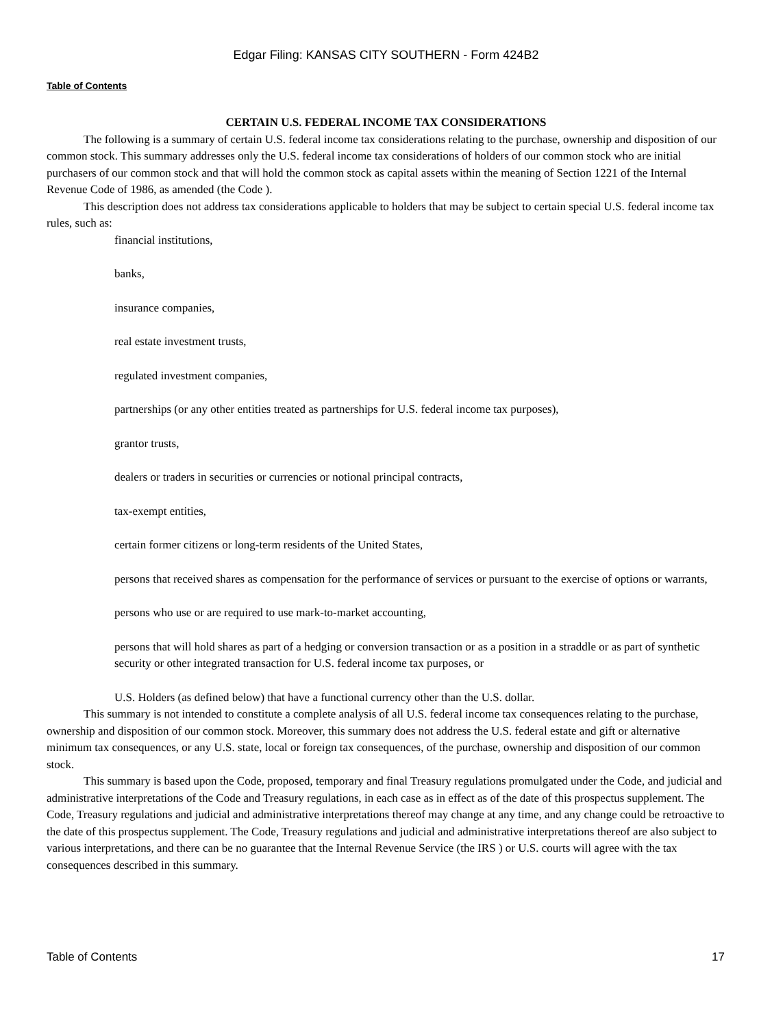Edgar Filing: KANSAS CITY SOUTHERN - Form 424B2
Table of Contents
CERTAIN U.S. FEDERAL INCOME TAX CONSIDERATIONS
The following is a summary of certain U.S. federal income tax considerations relating to the purchase, ownership and disposition of our common stock. This summary addresses only the U.S. federal income tax considerations of holders of our common stock who are initial purchasers of our common stock and that will hold the common stock as capital assets within the meaning of Section 1221 of the Internal Revenue Code of 1986, as amended (the Code ).
This description does not address tax considerations applicable to holders that may be subject to certain special U.S. federal income tax rules, such as:
financial institutions,
banks,
insurance companies,
real estate investment trusts,
regulated investment companies,
partnerships (or any other entities treated as partnerships for U.S. federal income tax purposes),
grantor trusts,
dealers or traders in securities or currencies or notional principal contracts,
tax-exempt entities,
certain former citizens or long-term residents of the United States,
persons that received shares as compensation for the performance of services or pursuant to the exercise of options or warrants,
persons who use or are required to use mark-to-market accounting,
persons that will hold shares as part of a hedging or conversion transaction or as a position in a straddle or as part of synthetic security or other integrated transaction for U.S. federal income tax purposes, or
U.S. Holders (as defined below) that have a functional currency other than the U.S. dollar.
This summary is not intended to constitute a complete analysis of all U.S. federal income tax consequences relating to the purchase, ownership and disposition of our common stock. Moreover, this summary does not address the U.S. federal estate and gift or alternative minimum tax consequences, or any U.S. state, local or foreign tax consequences, of the purchase, ownership and disposition of our common stock.
This summary is based upon the Code, proposed, temporary and final Treasury regulations promulgated under the Code, and judicial and administrative interpretations of the Code and Treasury regulations, in each case as in effect as of the date of this prospectus supplement. The Code, Treasury regulations and judicial and administrative interpretations thereof may change at any time, and any change could be retroactive to the date of this prospectus supplement. The Code, Treasury regulations and judicial and administrative interpretations thereof are also subject to various interpretations, and there can be no guarantee that the Internal Revenue Service (the IRS ) or U.S. courts will agree with the tax consequences described in this summary.
Table of Contents 17